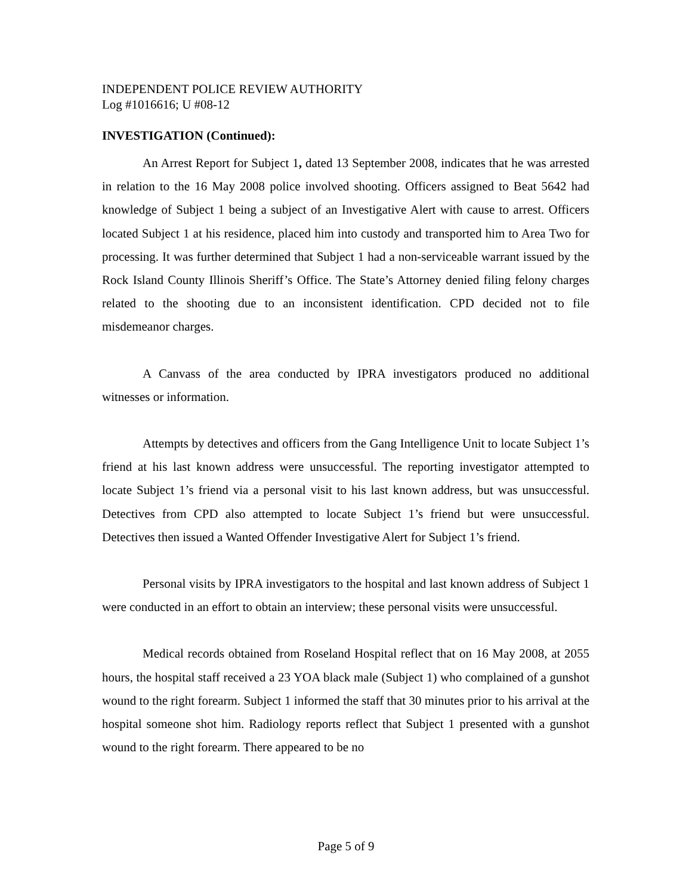INDEPENDENT POLICE REVIEW AUTHORITY
Log #1016616; U #08-12
INVESTIGATION (Continued):
An Arrest Report for Subject 1, dated 13 September 2008, indicates that he was arrested in relation to the 16 May 2008 police involved shooting. Officers assigned to Beat 5642 had knowledge of Subject 1 being a subject of an Investigative Alert with cause to arrest. Officers located Subject 1 at his residence, placed him into custody and transported him to Area Two for processing. It was further determined that Subject 1 had a non-serviceable warrant issued by the Rock Island County Illinois Sheriff’s Office. The State’s Attorney denied filing felony charges related to the shooting due to an inconsistent identification. CPD decided not to file misdemeanor charges.
A Canvass of the area conducted by IPRA investigators produced no additional witnesses or information.
Attempts by detectives and officers from the Gang Intelligence Unit to locate Subject 1’s friend at his last known address were unsuccessful. The reporting investigator attempted to locate Subject 1’s friend via a personal visit to his last known address, but was unsuccessful. Detectives from CPD also attempted to locate Subject 1’s friend but were unsuccessful. Detectives then issued a Wanted Offender Investigative Alert for Subject 1’s friend.
Personal visits by IPRA investigators to the hospital and last known address of Subject 1 were conducted in an effort to obtain an interview; these personal visits were unsuccessful.
Medical records obtained from Roseland Hospital reflect that on 16 May 2008, at 2055 hours, the hospital staff received a 23 YOA black male (Subject 1) who complained of a gunshot wound to the right forearm. Subject 1 informed the staff that 30 minutes prior to his arrival at the hospital someone shot him. Radiology reports reflect that Subject 1 presented with a gunshot wound to the right forearm. There appeared to be no
Page 5 of 9